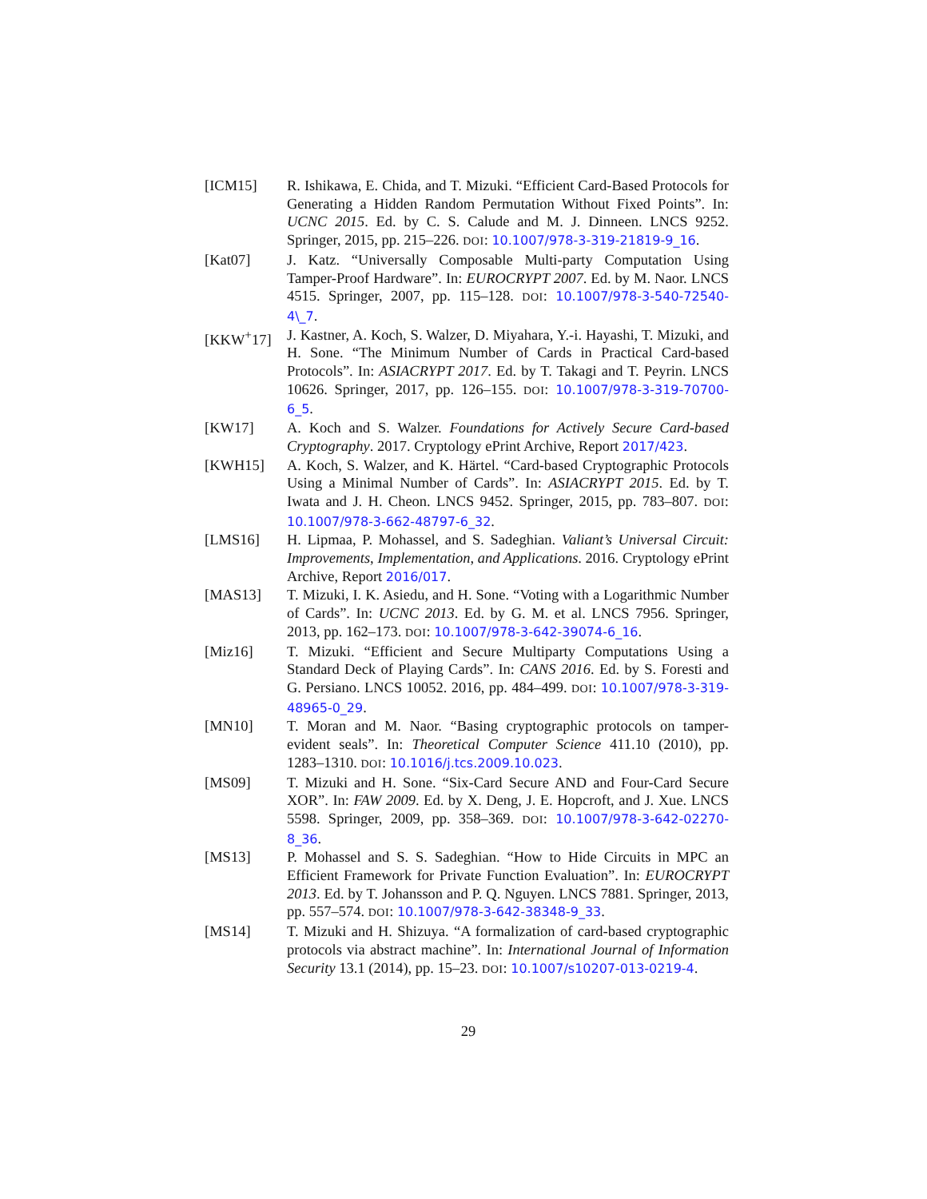[ICM15] R. Ishikawa, E. Chida, and T. Mizuki. “Efficient Card-Based Protocols for Generating a Hidden Random Permutation Without Fixed Points”. In: UCNC 2015. Ed. by C. S. Calude and M. J. Dinneen. LNCS 9252. Springer, 2015, pp. 215–226. DOI: 10.1007/978-3-319-21819-9_16.
[Kat07] J. Katz. “Universally Composable Multi-party Computation Using Tamper-Proof Hardware”. In: EUROCRYPT 2007. Ed. by M. Naor. LNCS 4515. Springer, 2007, pp. 115–128. DOI: 10.1007/978-3-540-72540-4\_7.
[KKW<sup>+</sup>17] J. Kastner, A. Koch, S. Walzer, D. Miyahara, Y.-i. Hayashi, T. Mizuki, and H. Sone. “The Minimum Number of Cards in Practical Card-based Protocols”. In: ASIACRYPT 2017. Ed. by T. Takagi and T. Peyrin. LNCS 10626. Springer, 2017, pp. 126–155. DOI: 10.1007/978-3-319-70700-6_5.
[KW17] A. Koch and S. Walzer. Foundations for Actively Secure Card-based Cryptography. 2017. Cryptology ePrint Archive, Report 2017/423.
[KWH15] A. Koch, S. Walzer, and K. Härtel. “Card-based Cryptographic Protocols Using a Minimal Number of Cards”. In: ASIACRYPT 2015. Ed. by T. Iwata and J. H. Cheon. LNCS 9452. Springer, 2015, pp. 783–807. DOI: 10.1007/978-3-662-48797-6_32.
[LMS16] H. Lipmaa, P. Mohassel, and S. Sadeghian. Valiant’s Universal Circuit: Improvements, Implementation, and Applications. 2016. Cryptology ePrint Archive, Report 2016/017.
[MAS13] T. Mizuki, I. K. Asiedu, and H. Sone. “Voting with a Logarithmic Number of Cards”. In: UCNC 2013. Ed. by G. M. et al. LNCS 7956. Springer, 2013, pp. 162–173. DOI: 10.1007/978-3-642-39074-6_16.
[Miz16] T. Mizuki. “Efficient and Secure Multiparty Computations Using a Standard Deck of Playing Cards”. In: CANS 2016. Ed. by S. Foresti and G. Persiano. LNCS 10052. 2016, pp. 484–499. DOI: 10.1007/978-3-319-48965-0_29.
[MN10] T. Moran and M. Naor. “Basing cryptographic protocols on tamper-evident seals”. In: Theoretical Computer Science 411.10 (2010), pp. 1283–1310. DOI: 10.1016/j.tcs.2009.10.023.
[MS09] T. Mizuki and H. Sone. “Six-Card Secure AND and Four-Card Secure XOR”. In: FAW 2009. Ed. by X. Deng, J. E. Hopcroft, and J. Xue. LNCS 5598. Springer, 2009, pp. 358–369. DOI: 10.1007/978-3-642-02270-8_36.
[MS13] P. Mohassel and S. S. Sadeghian. “How to Hide Circuits in MPC an Efficient Framework for Private Function Evaluation”. In: EUROCRYPT 2013. Ed. by T. Johansson and P. Q. Nguyen. LNCS 7881. Springer, 2013, pp. 557–574. DOI: 10.1007/978-3-642-38348-9_33.
[MS14] T. Mizuki and H. Shizuya. “A formalization of card-based cryptographic protocols via abstract machine”. In: International Journal of Information Security 13.1 (2014), pp. 15–23. DOI: 10.1007/s10207-013-0219-4.
29